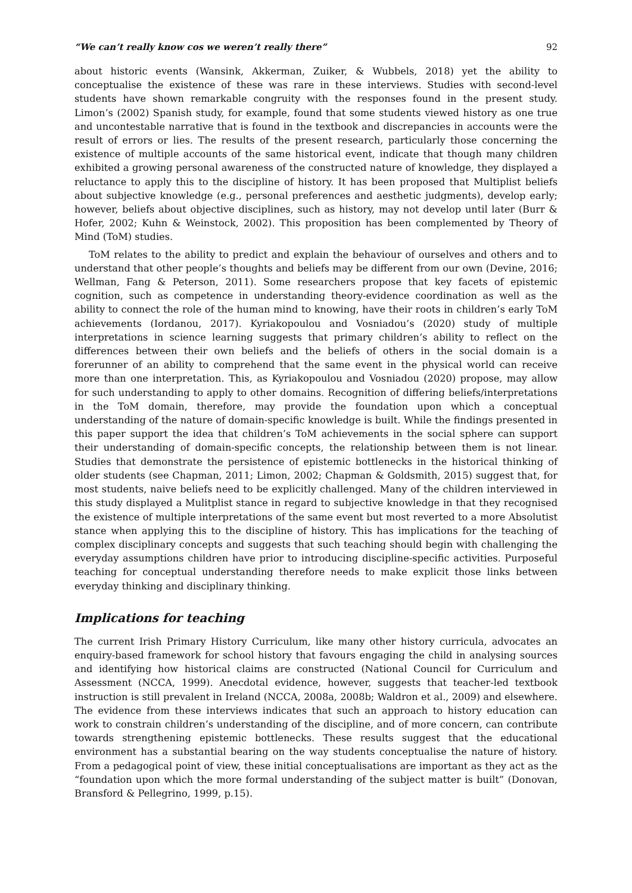“We can’t really know cos we weren’t really there” 92
about historic events (Wansink, Akkerman, Zuiker, & Wubbels, 2018) yet the ability to conceptualise the existence of these was rare in these interviews. Studies with second-level students have shown remarkable congruity with the responses found in the present study. Limon’s (2002) Spanish study, for example, found that some students viewed history as one true and uncontestable narrative that is found in the textbook and discrepancies in accounts were the result of errors or lies. The results of the present research, particularly those concerning the existence of multiple accounts of the same historical event, indicate that though many children exhibited a growing personal awareness of the constructed nature of knowledge, they displayed a reluctance to apply this to the discipline of history. It has been proposed that Multiplist beliefs about subjective knowledge (e.g., personal preferences and aesthetic judgments), develop early; however, beliefs about objective disciplines, such as history, may not develop until later (Burr & Hofer, 2002; Kuhn & Weinstock, 2002). This proposition has been complemented by Theory of Mind (ToM) studies.
ToM relates to the ability to predict and explain the behaviour of ourselves and others and to understand that other people’s thoughts and beliefs may be different from our own (Devine, 2016; Wellman, Fang & Peterson, 2011). Some researchers propose that key facets of epistemic cognition, such as competence in understanding theory-evidence coordination as well as the ability to connect the role of the human mind to knowing, have their roots in children’s early ToM achievements (Iordanou, 2017). Kyriakopoulou and Vosniadou’s (2020) study of multiple interpretations in science learning suggests that primary children’s ability to reflect on the differences between their own beliefs and the beliefs of others in the social domain is a forerunner of an ability to comprehend that the same event in the physical world can receive more than one interpretation. This, as Kyriakopoulou and Vosniadou (2020) propose, may allow for such understanding to apply to other domains. Recognition of differing beliefs/interpretations in the ToM domain, therefore, may provide the foundation upon which a conceptual understanding of the nature of domain-specific knowledge is built. While the findings presented in this paper support the idea that children’s ToM achievements in the social sphere can support their understanding of domain-specific concepts, the relationship between them is not linear. Studies that demonstrate the persistence of epistemic bottlenecks in the historical thinking of older students (see Chapman, 2011; Limon, 2002; Chapman & Goldsmith, 2015) suggest that, for most students, naive beliefs need to be explicitly challenged. Many of the children interviewed in this study displayed a Mulitplist stance in regard to subjective knowledge in that they recognised the existence of multiple interpretations of the same event but most reverted to a more Absolutist stance when applying this to the discipline of history. This has implications for the teaching of complex disciplinary concepts and suggests that such teaching should begin with challenging the everyday assumptions children have prior to introducing discipline-specific activities. Purposeful teaching for conceptual understanding therefore needs to make explicit those links between everyday thinking and disciplinary thinking.
Implications for teaching
The current Irish Primary History Curriculum, like many other history curricula, advocates an enquiry-based framework for school history that favours engaging the child in analysing sources and identifying how historical claims are constructed (National Council for Curriculum and Assessment (NCCA, 1999). Anecdotal evidence, however, suggests that teacher-led textbook instruction is still prevalent in Ireland (NCCA, 2008a, 2008b; Waldron et al., 2009) and elsewhere. The evidence from these interviews indicates that such an approach to history education can work to constrain children’s understanding of the discipline, and of more concern, can contribute towards strengthening epistemic bottlenecks. These results suggest that the educational environment has a substantial bearing on the way students conceptualise the nature of history. From a pedagogical point of view, these initial conceptualisations are important as they act as the “foundation upon which the more formal understanding of the subject matter is built” (Donovan, Bransford & Pellegrino, 1999, p.15).